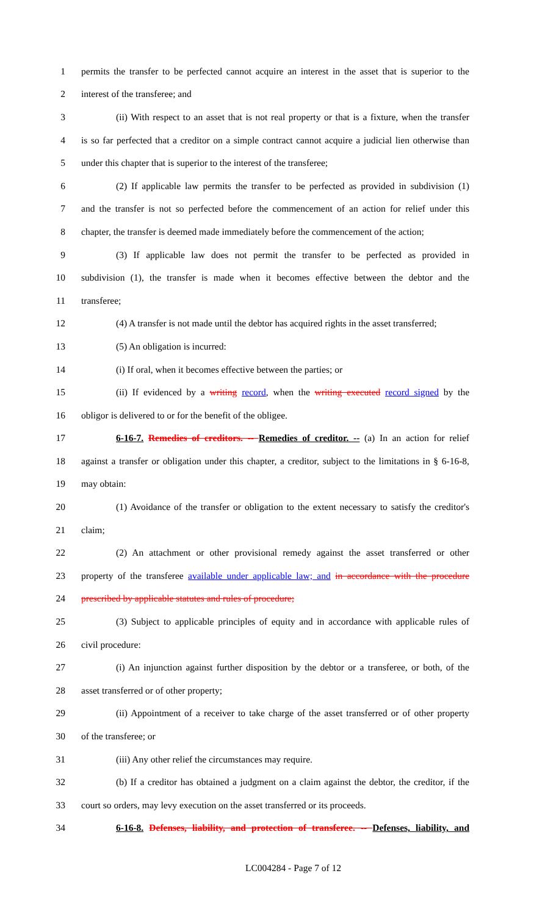1 permits the transfer to be perfected cannot acquire an interest in the asset that is superior to the
2 interest of the transferee; and
3 (ii) With respect to an asset that is not real property or that is a fixture, when the transfer
4 is so far perfected that a creditor on a simple contract cannot acquire a judicial lien otherwise than
5 under this chapter that is superior to the interest of the transferee;
6 (2) If applicable law permits the transfer to be perfected as provided in subdivision (1)
7 and the transfer is not so perfected before the commencement of an action for relief under this
8 chapter, the transfer is deemed made immediately before the commencement of the action;
9 (3) If applicable law does not permit the transfer to be perfected as provided in
10 subdivision (1), the transfer is made when it becomes effective between the debtor and the
11 transferee;
12 (4) A transfer is not made until the debtor has acquired rights in the asset transferred;
13 (5) An obligation is incurred:
14 (i) If oral, when it becomes effective between the parties; or
15 (ii) If evidenced by a writing record, when the writing executed record signed by the
16 obligor is delivered to or for the benefit of the obligee.
17 6-16-7. Remedies of creditors. -- Remedies of creditor. -- (a) In an action for relief
18 against a transfer or obligation under this chapter, a creditor, subject to the limitations in § 6-16-8,
19 may obtain:
20 (1) Avoidance of the transfer or obligation to the extent necessary to satisfy the creditor's
21 claim;
22 (2) An attachment or other provisional remedy against the asset transferred or other
23 property of the transferee available under applicable law; and in accordance with the procedure
24 prescribed by applicable statutes and rules of procedure;
25 (3) Subject to applicable principles of equity and in accordance with applicable rules of
26 civil procedure:
27 (i) An injunction against further disposition by the debtor or a transferee, or both, of the
28 asset transferred or of other property;
29 (ii) Appointment of a receiver to take charge of the asset transferred or of other property
30 of the transferee; or
31 (iii) Any other relief the circumstances may require.
32 (b) If a creditor has obtained a judgment on a claim against the debtor, the creditor, if the
33 court so orders, may levy execution on the asset transferred or its proceeds.
34 6-16-8. Defenses, liability, and protection of transferee. -- Defenses, liability, and
LC004284 - Page 7 of 12